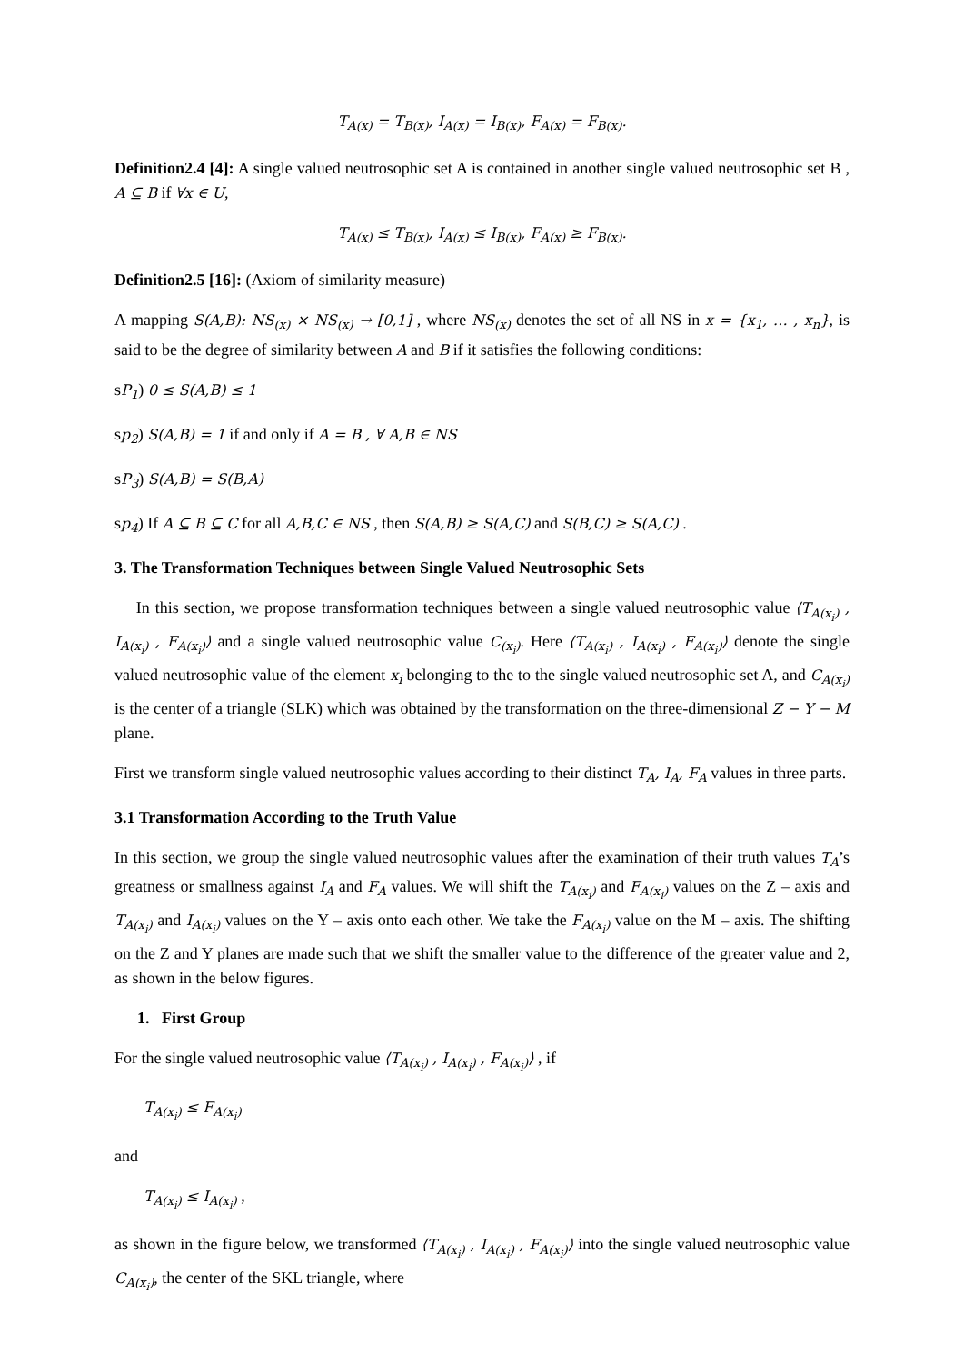T<sub>A(x)</sub> = T<sub>B(x)</sub>, I<sub>A(x)</sub> = I<sub>B(x)</sub>, F<sub>A(x)</sub> = F<sub>B(x)</sub>.
Definition2.4 [4]: A single valued neutrosophic set A is contained in another single valued neutrosophic set B , A ⊆ B if ∀x ∈ U,
T<sub>A(x)</sub> ≤ T<sub>B(x)</sub>, I<sub>A(x)</sub> ≤ I<sub>B(x)</sub>, F<sub>A(x)</sub> ≥ F<sub>B(x)</sub>.
Definition2.5 [16]: (Axiom of similarity measure)
A mapping S(A,B): NS<sub>(x)</sub> × NS<sub>(x)</sub> → [0,1] , where NS<sub>(x)</sub> denotes the set of all NS in x = {x<sub>1</sub>, … , x<sub>n</sub>}, is said to be the degree of similarity between A and B if it satisfies the following conditions:
sP<sub>1</sub>) 0 ≤ S(A,B) ≤ 1
sp<sub>2</sub>) S(A,B) = 1 if and only if A = B , ∀ A,B ∈ NS
sP<sub>3</sub>) S(A,B) = S(B,A)
sp<sub>4</sub>) If A ⊆ B ⊆ C for all A,B,C ∈ NS , then S(A,B) ≥ S(A,C) and S(B,C) ≥ S(A,C) .
3. The Transformation Techniques between Single Valued Neutrosophic Sets
In this section, we propose transformation techniques between a single valued neutrosophic value ⟨T<sub>A(x<sub>i</sub>)</sub> , I<sub>A(x<sub>i</sub>)</sub> , F<sub>A(x<sub>i</sub>)</sub>⟩ and a single valued neutrosophic value C<sub>(x<sub>i</sub>)</sub>. Here ⟨T<sub>A(x<sub>i</sub>)</sub> , I<sub>A(x<sub>i</sub>)</sub> , F<sub>A(x<sub>i</sub>)</sub>⟩ denote the single valued neutrosophic value of the element x<sub>i</sub> belonging to the to the single valued neutrosophic set A, and C<sub>A(x<sub>i</sub>)</sub> is the center of a triangle (SLK) which was obtained by the transformation on the three-dimensional Z − Y − M plane.
First we transform single valued neutrosophic values according to their distinct T<sub>A</sub>, I<sub>A</sub>, F<sub>A</sub> values in three parts.
3.1 Transformation According to the Truth Value
In this section, we group the single valued neutrosophic values after the examination of their truth values T<sub>A</sub>’s greatness or smallness against I<sub>A</sub> and F<sub>A</sub> values. We will shift the T<sub>A(x<sub>i</sub>)</sub> and F<sub>A(x<sub>i</sub>)</sub> values on the Z – axis and T<sub>A(x<sub>i</sub>)</sub> and I<sub>A(x<sub>i</sub>)</sub> values on the Y – axis onto each other. We take the F<sub>A(x<sub>i</sub>)</sub> value on the M – axis. The shifting on the Z and Y planes are made such that we shift the smaller value to the difference of the greater value and 2, as shown in the below figures.
1. First Group
For the single valued neutrosophic value ⟨T<sub>A(x<sub>i</sub>)</sub> , I<sub>A(x<sub>i</sub>)</sub> , F<sub>A(x<sub>i</sub>)</sub>⟩ , if
T<sub>A(x<sub>i</sub>)</sub> ≤ F<sub>A(x<sub>i</sub>)</sub>
and
T<sub>A(x<sub>i</sub>)</sub> ≤ I<sub>A(x<sub>i</sub>)</sub> ,
as shown in the figure below, we transformed ⟨T<sub>A(x<sub>i</sub>)</sub> , I<sub>A(x<sub>i</sub>)</sub> , F<sub>A(x<sub>i</sub>)</sub>⟩ into the single valued neutrosophic value C<sub>A(x<sub>i</sub>)</sub>, the center of the SKL triangle, where